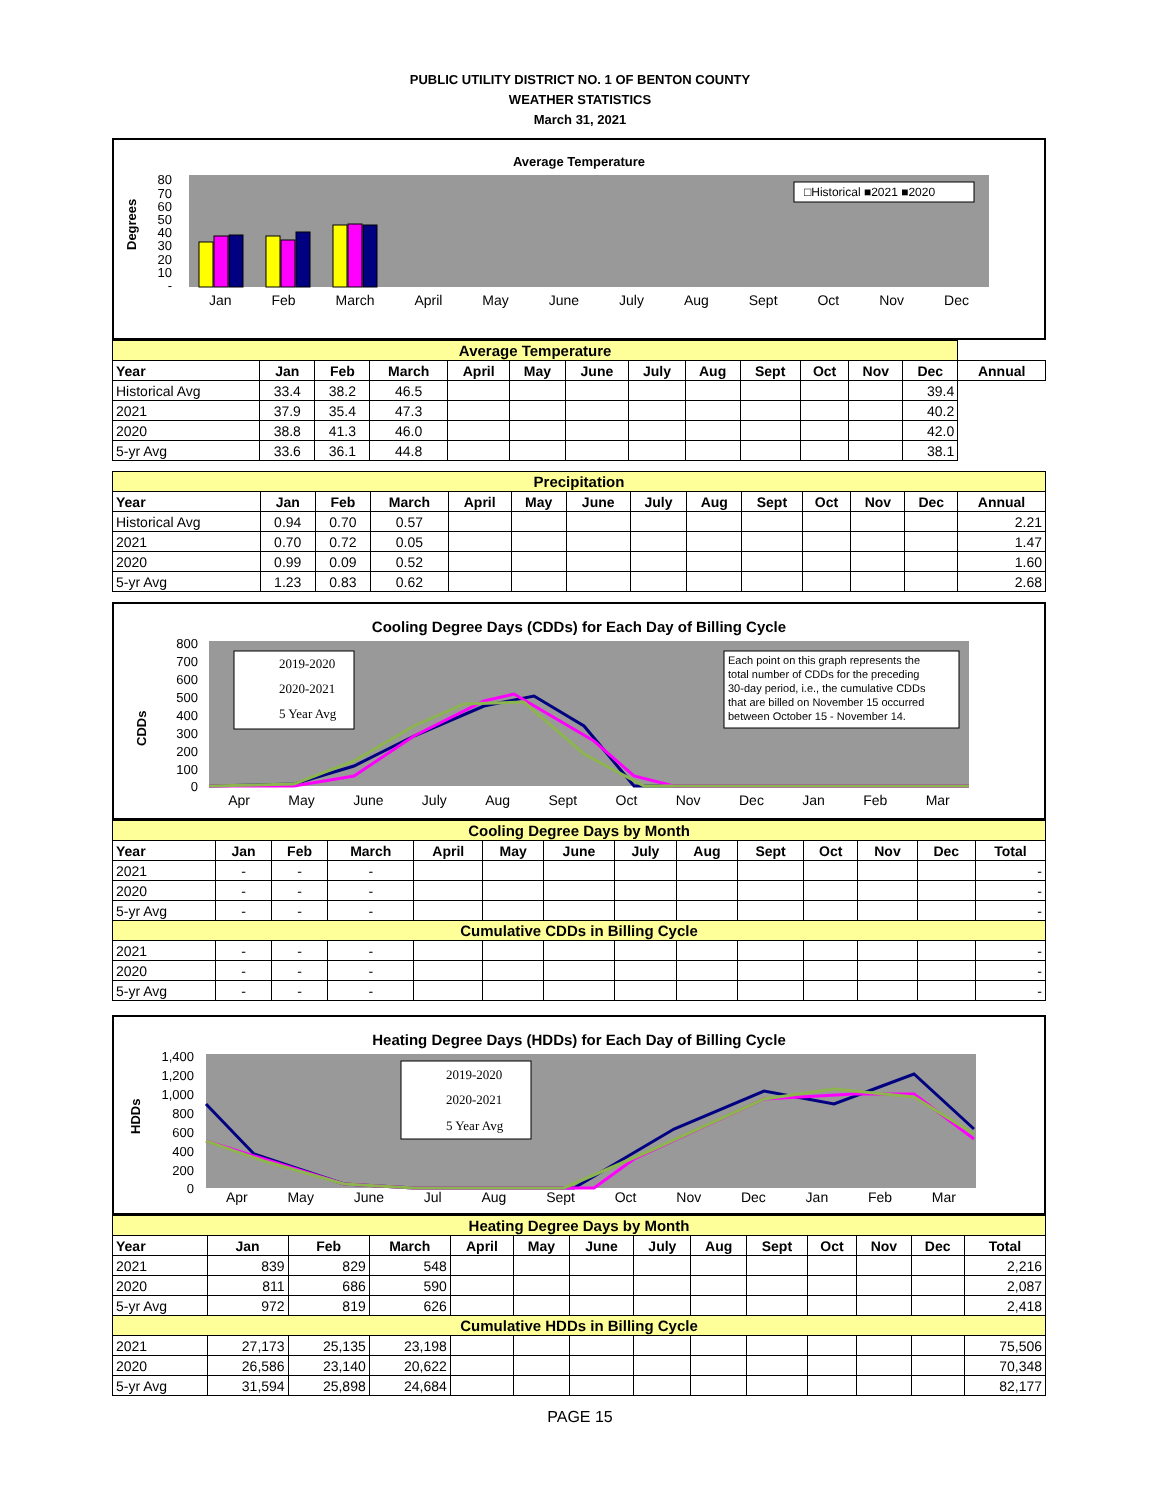PUBLIC UTILITY DISTRICT NO. 1 OF BENTON COUNTY
WEATHER STATISTICS
March 31, 2021
Average Temperature
Degrees
80
70
60
50
40
30
20
10
-
□Historical ■2021 ■2020
Jan Feb March April May June July Aug Sept Oct Nov Dec
| Average Temperature | | | | | | | | | | | | | |
| Year | Jan | Feb | March | April | May | June | July | Aug | Sept | Oct | Nov | Dec | Annual |
| Historical Avg | 33.4 | 38.2 | 46.5 | | | | | | | | | 39.4 | |
| 2021 | 37.9 | 35.4 | 47.3 | | | | | | | | | 40.2 | |
| 2020 | 38.8 | 41.3 | 46.0 | | | | | | | | | 42.0 | |
| 5-yr Avg | 33.6 | 36.1 | 44.8 | | | | | | | | | 38.1 | |
| Precipitation | | | | | | | | | | | | | |
| Year | Jan | Feb | March | April | May | June | July | Aug | Sept | Oct | Nov | Dec | Annual |
| Historical Avg | 0.94 | 0.70 | 0.57 | | | | | | | | | | 2.21 |
| 2021 | 0.70 | 0.72 | 0.05 | | | | | | | | | | 1.47 |
| 2020 | 0.99 | 0.09 | 0.52 | | | | | | | | | | 1.60 |
| 5-yr Avg | 1.23 | 0.83 | 0.62 | | | | | | | | | | 2.68 |
Cooling Degree Days (CDDs) for Each Day of Billing Cycle
CDDs
800
700
600
500
400
300
200
100
0
2019-2020
2020-2021
5 Year Avg
Each point on this graph represents the total number of CDDs for the preceding 30-day period, i.e., the cumulative CDDs that are billed on November 15 occurred between October 15 - November 14.
Apr May June July Aug Sept Oct Nov Dec Jan Feb Mar
| Cooling Degree Days by Month | | | | | | | | | | | | | |
| Year | Jan | Feb | March | April | May | June | July | Aug | Sept | Oct | Nov | Dec | Total |
| 2021 | - | - | - | | | | | | | | | | - |
| 2020 | - | - | - | | | | | | | | | | - |
| 5-yr Avg | - | - | - | | | | | | | | | | - |
| Cumulative CDDs in Billing Cycle | | | | | | | | | | | | | |
| 2021 | - | - | - | | | | | | | | | | - |
| 2020 | - | - | - | | | | | | | | | | - |
| 5-yr Avg | - | - | - | | | | | | | | | | - |
Heating Degree Days (HDDs) for Each Day of Billing Cycle
HDDs
1,400
1,200
1,000
800
600
400
200
0
2019-2020
2020-2021
5 Year Avg
Apr May June Jul Aug Sept Oct Nov Dec Jan Feb Mar
| Heating Degree Days by Month | | | | | | | | | | | | | |
| Year | Jan | Feb | March | April | May | June | July | Aug | Sept | Oct | Nov | Dec | Total |
| 2021 | 839 | 829 | 548 | | | | | | | | | | 2,216 |
| 2020 | 811 | 686 | 590 | | | | | | | | | | 2,087 |
| 5-yr Avg | 972 | 819 | 626 | | | | | | | | | | 2,418 |
| Cumulative HDDs in Billing Cycle | | | | | | | | | | | | | |
| 2021 | 27,173 | 25,135 | 23,198 | | | | | | | | | | 75,506 |
| 2020 | 26,586 | 23,140 | 20,622 | | | | | | | | | | 70,348 |
| 5-yr Avg | 31,594 | 25,898 | 24,684 | | | | | | | | | | 82,177 |
PAGE 15